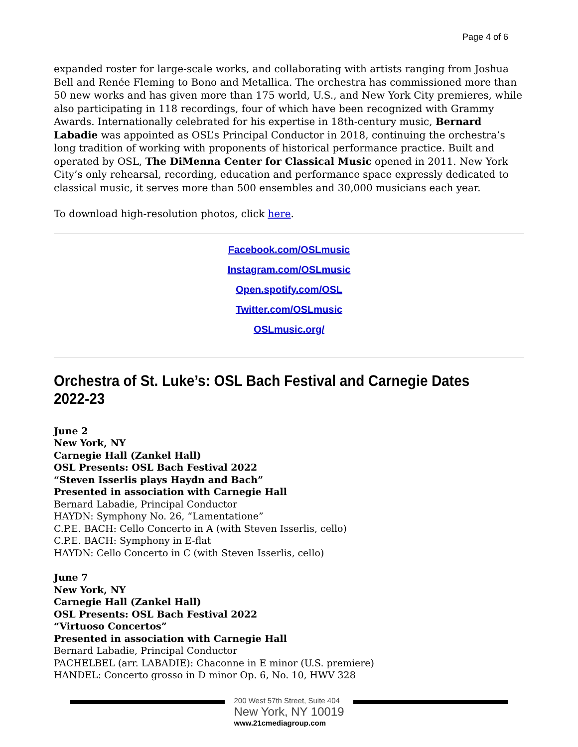Page 4 of 6
expanded roster for large-scale works, and collaborating with artists ranging from Joshua Bell and Renée Fleming to Bono and Metallica. The orchestra has commissioned more than 50 new works and has given more than 175 world, U.S., and New York City premieres, while also participating in 118 recordings, four of which have been recognized with Grammy Awards. Internationally celebrated for his expertise in 18th-century music, Bernard Labadie was appointed as OSL’s Principal Conductor in 2018, continuing the orchestra’s long tradition of working with proponents of historical performance practice. Built and operated by OSL, The DiMenna Center for Classical Music opened in 2011. New York City’s only rehearsal, recording, education and performance space expressly dedicated to classical music, it serves more than 500 ensembles and 30,000 musicians each year.
To download high-resolution photos, click here.
Facebook.com/OSLmusic
Instagram.com/OSLmusic
Open.spotify.com/OSL
Twitter.com/OSLmusic
OSLmusic.org/
Orchestra of St. Luke’s: OSL Bach Festival and Carnegie Dates 2022-23
June 2
New York, NY
Carnegie Hall (Zankel Hall)
OSL Presents: OSL Bach Festival 2022
“Steven Isserlis plays Haydn and Bach”
Presented in association with Carnegie Hall
Bernard Labadie, Principal Conductor
HAYDN: Symphony No. 26, “Lamentatione”
C.P.E. BACH: Cello Concerto in A (with Steven Isserlis, cello)
C.P.E. BACH: Symphony in E-flat
HAYDN: Cello Concerto in C (with Steven Isserlis, cello)
June 7
New York, NY
Carnegie Hall (Zankel Hall)
OSL Presents: OSL Bach Festival 2022
“Virtuoso Concertos”
Presented in association with Carnegie Hall
Bernard Labadie, Principal Conductor
PACHELBEL (arr. LABADIE): Chaconne in E minor (U.S. premiere)
HANDEL: Concerto grosso in D minor Op. 6, No. 10, HWV 328
200 West 57th Street, Suite 404
New York, NY 10019
www.21cmediagroup.com